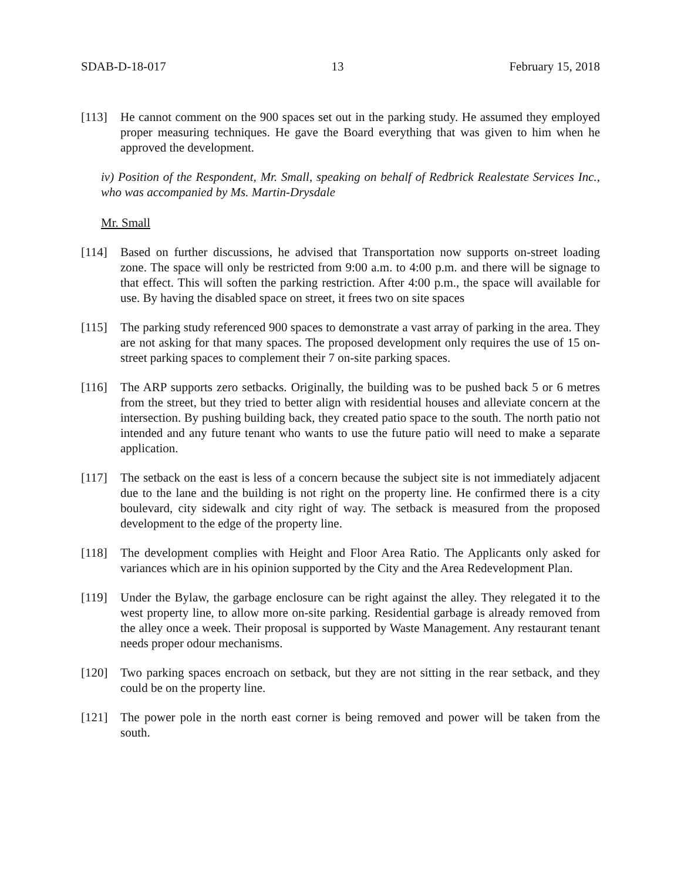SDAB-D-18-017 13 February 15, 2018
[113] He cannot comment on the 900 spaces set out in the parking study. He assumed they employed proper measuring techniques. He gave the Board everything that was given to him when he approved the development.
iv) Position of the Respondent, Mr. Small, speaking on behalf of Redbrick Realestate Services Inc., who was accompanied by Ms. Martin-Drysdale
Mr. Small
[114] Based on further discussions, he advised that Transportation now supports on-street loading zone. The space will only be restricted from 9:00 a.m. to 4:00 p.m. and there will be signage to that effect. This will soften the parking restriction. After 4:00 p.m., the space will available for use. By having the disabled space on street, it frees two on site spaces
[115] The parking study referenced 900 spaces to demonstrate a vast array of parking in the area. They are not asking for that many spaces. The proposed development only requires the use of 15 on-street parking spaces to complement their 7 on-site parking spaces.
[116] The ARP supports zero setbacks. Originally, the building was to be pushed back 5 or 6 metres from the street, but they tried to better align with residential houses and alleviate concern at the intersection. By pushing building back, they created patio space to the south. The north patio not intended and any future tenant who wants to use the future patio will need to make a separate application.
[117] The setback on the east is less of a concern because the subject site is not immediately adjacent due to the lane and the building is not right on the property line. He confirmed there is a city boulevard, city sidewalk and city right of way. The setback is measured from the proposed development to the edge of the property line.
[118] The development complies with Height and Floor Area Ratio. The Applicants only asked for variances which are in his opinion supported by the City and the Area Redevelopment Plan.
[119] Under the Bylaw, the garbage enclosure can be right against the alley. They relegated it to the west property line, to allow more on-site parking. Residential garbage is already removed from the alley once a week. Their proposal is supported by Waste Management. Any restaurant tenant needs proper odour mechanisms.
[120] Two parking spaces encroach on setback, but they are not sitting in the rear setback, and they could be on the property line.
[121] The power pole in the north east corner is being removed and power will be taken from the south.